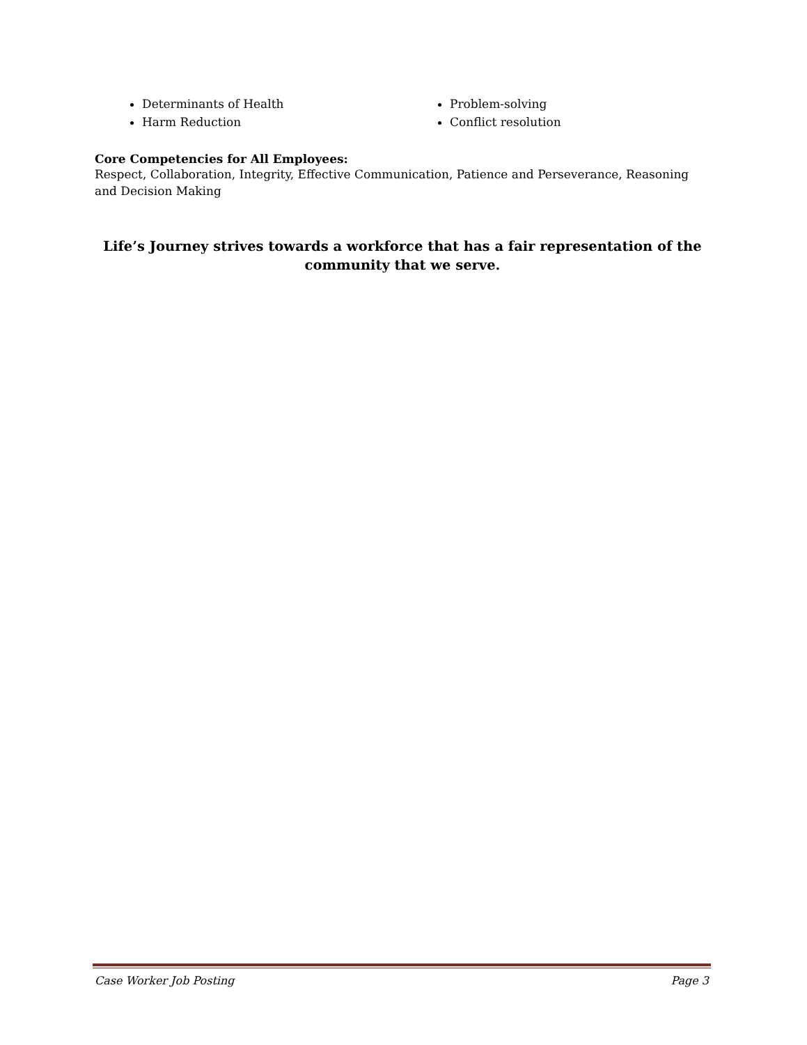Determinants of Health
Harm Reduction
Problem-solving
Conflict resolution
Core Competencies for All Employees:
Respect, Collaboration, Integrity, Effective Communication, Patience and Perseverance, Reasoning and Decision Making
Life’s Journey strives towards a workforce that has a fair representation of the community that we serve.
Case Worker Job Posting Page 3